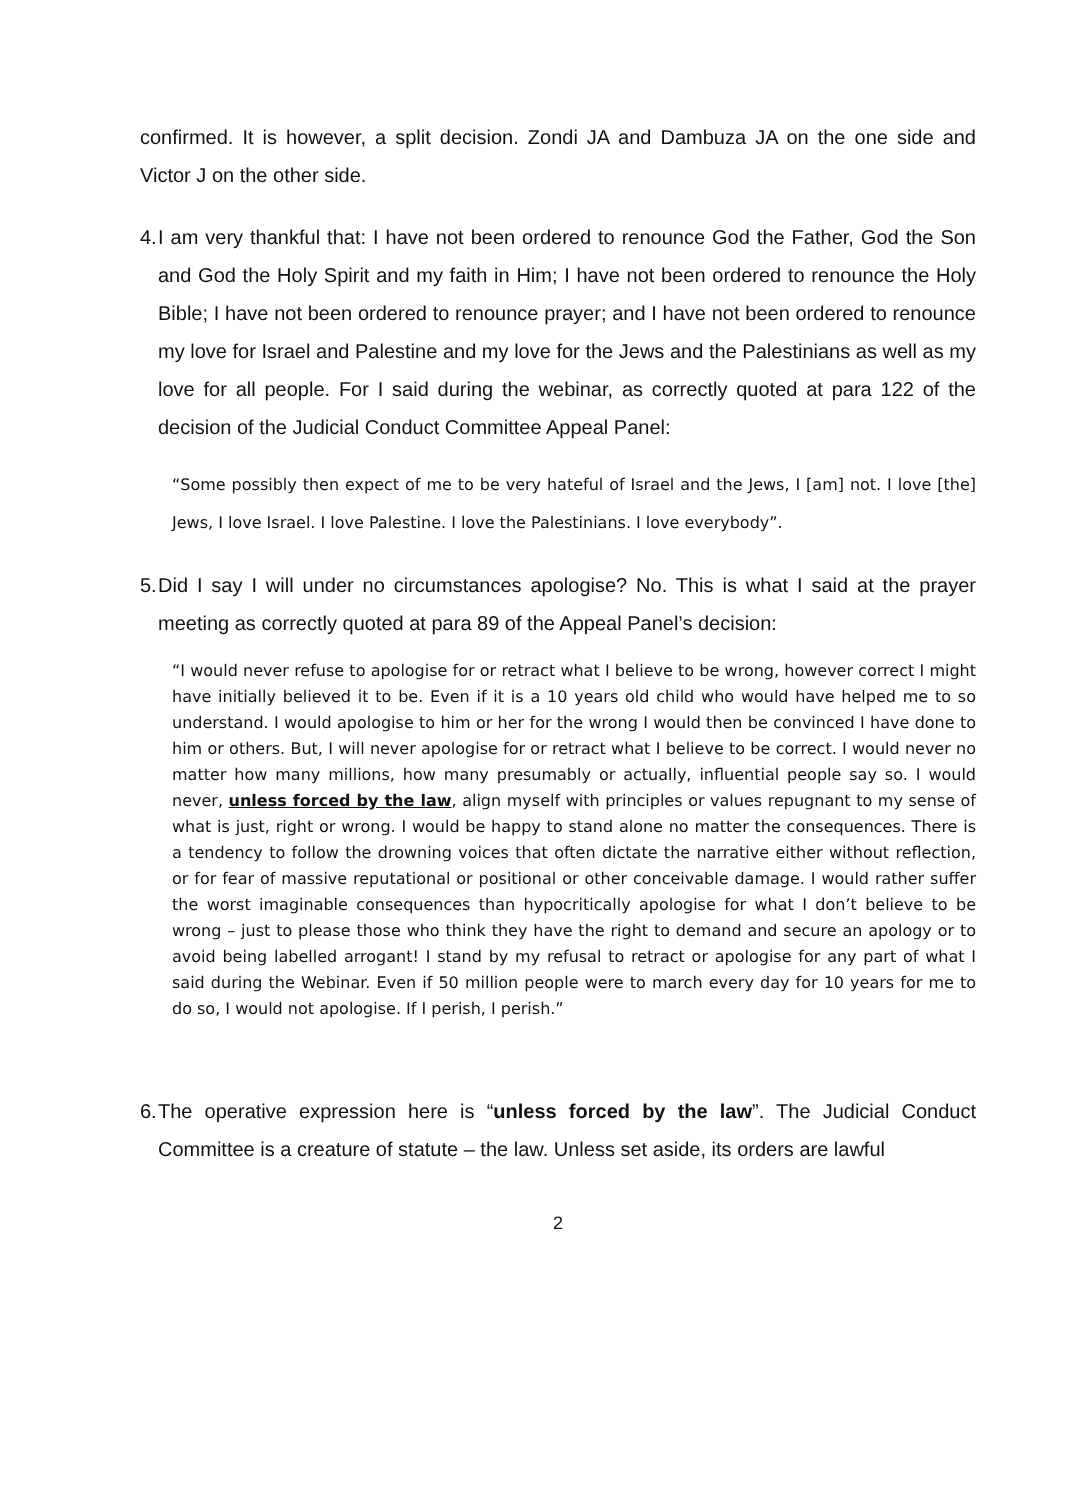confirmed. It is however, a split decision. Zondi JA and Dambuza JA on the one side and Victor J on the other side.
4.
I am very thankful that: I have not been ordered to renounce God the Father, God the Son and God the Holy Spirit and my faith in Him; I have not been ordered to renounce the Holy Bible; I have not been ordered to renounce prayer; and I have not been ordered to renounce my love for Israel and Palestine and my love for the Jews and the Palestinians as well as my love for all people. For I said during the webinar, as correctly quoted at para 122 of the decision of the Judicial Conduct Committee Appeal Panel:
“Some possibly then expect of me to be very hateful of Israel and the Jews, I [am] not. I love [the] Jews, I love Israel. I love Palestine. I love the Palestinians. I love everybody”.
5.
Did I say I will under no circumstances apologise? No. This is what I said at the prayer meeting as correctly quoted at para 89 of the Appeal Panel’s decision:
“I would never refuse to apologise for or retract what I believe to be wrong, however correct I might have initially believed it to be. Even if it is a 10 years old child who would have helped me to so understand. I would apologise to him or her for the wrong I would then be convinced I have done to him or others. But, I will never apologise for or retract what I believe to be correct. I would never no matter how many millions, how many presumably or actually, influential people say so. I would never, unless forced by the law, align myself with principles or values repugnant to my sense of what is just, right or wrong. I would be happy to stand alone no matter the consequences. There is a tendency to follow the drowning voices that often dictate the narrative either without reflection, or for fear of massive reputational or positional or other conceivable damage. I would rather suffer the worst imaginable consequences than hypocritically apologise for what I don’t believe to be wrong – just to please those who think they have the right to demand and secure an apology or to avoid being labelled arrogant! I stand by my refusal to retract or apologise for any part of what I said during the Webinar. Even if 50 million people were to march every day for 10 years for me to do so, I would not apologise. If I perish, I perish.”
6.
The operative expression here is “unless forced by the law”. The Judicial Conduct Committee is a creature of statute – the law. Unless set aside, its orders are lawful
2